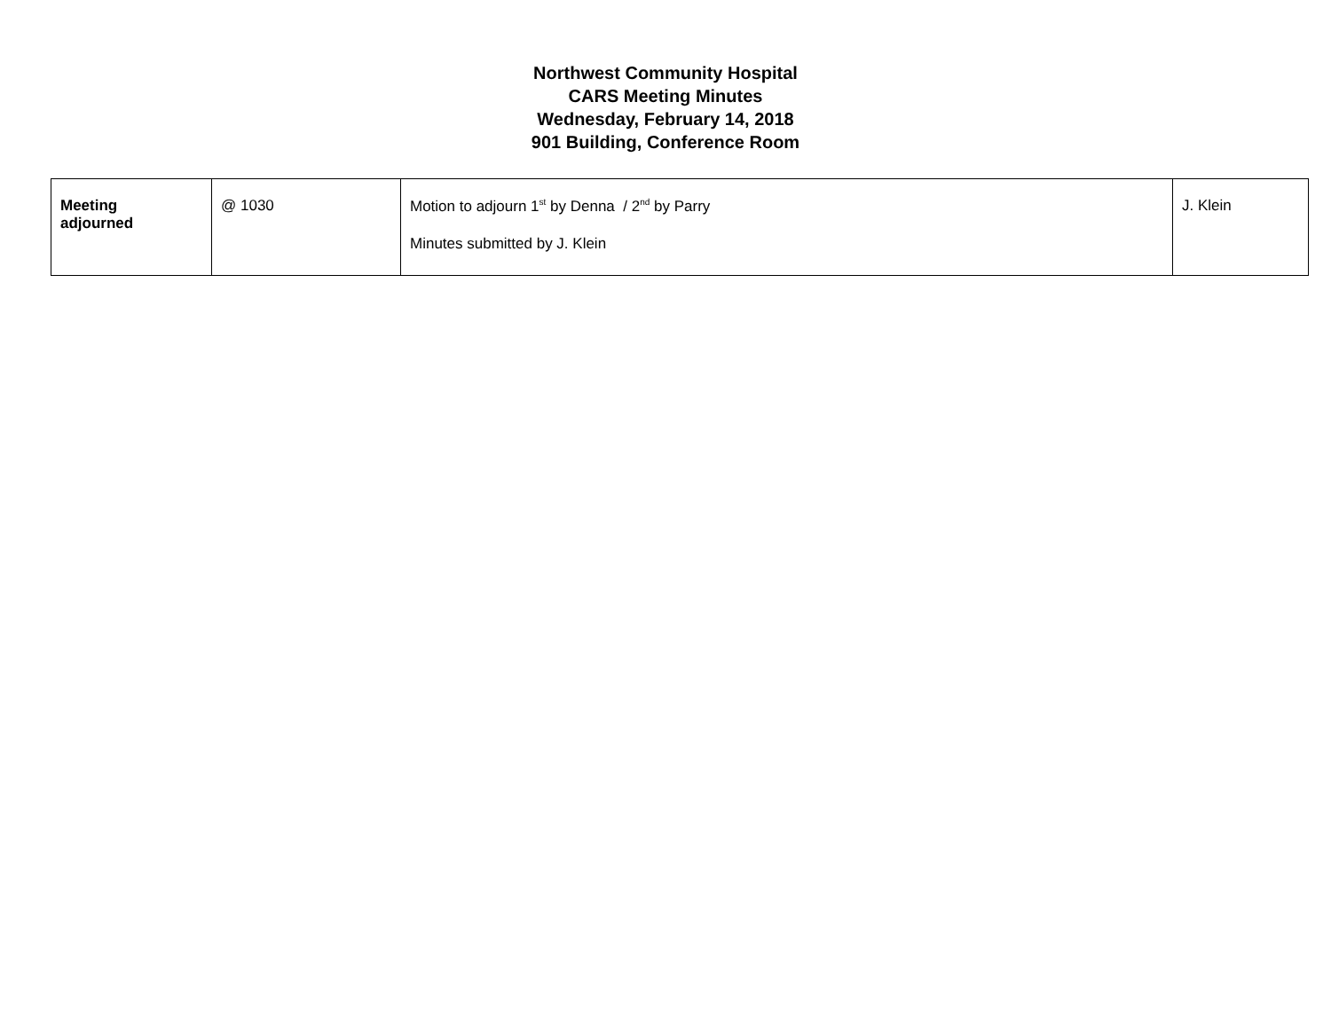Northwest Community Hospital
CARS Meeting Minutes
Wednesday, February 14, 2018
901 Building, Conference Room
| Meeting adjourned | @ 1030 | Motion to adjourn 1<sup>st</sup> by Denna / 2<sup>nd</sup> by Parry Minutes submitted by J. Klein | J. Klein |